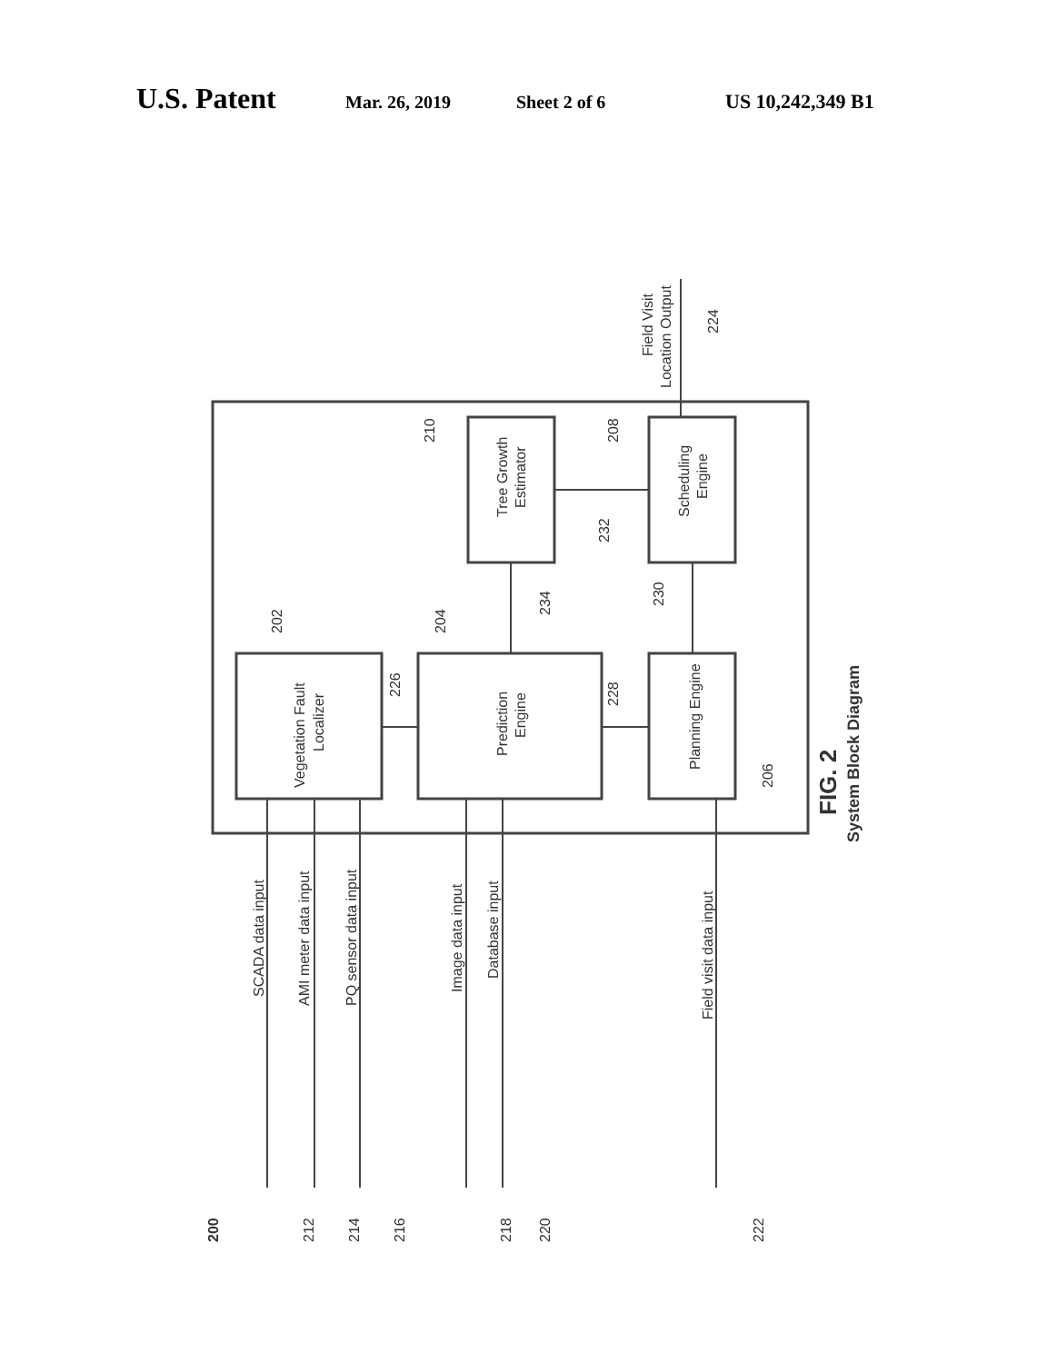U.S. Patent Mar. 26, 2019 Sheet 2 of 6 US 10,242,349 B1
Vegetation Fault
Localizer
Prediction
Engine
Planning Engine
Tree Growth
Estimator
Scheduling
Engine
Field Visit
Location Output
SCADA data input
AMI meter data input
PQ sensor data input
Image data input
Database input
Field visit data input
FIG. 2
System Block Diagram
200
212
214
216
218
220
222
202
204
206
208
210
224
226
228
230
232
234